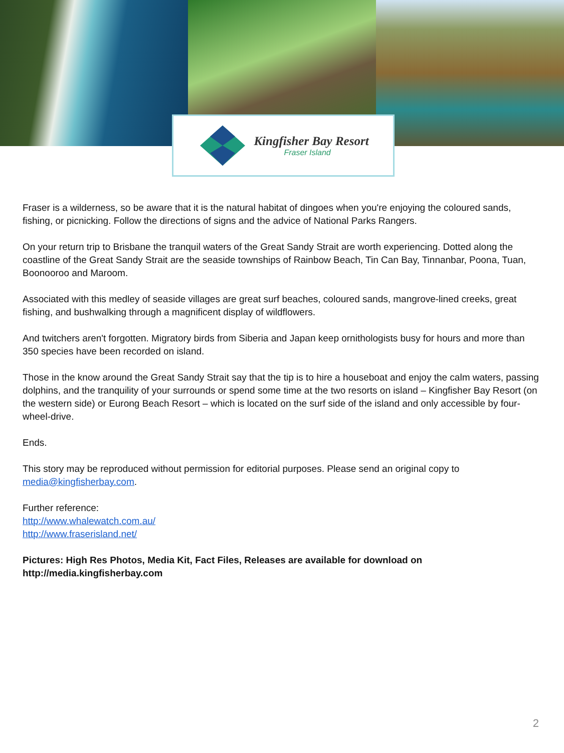Kingfisher Bay Resort
Fraser Island
Fraser is a wilderness, so be aware that it is the natural habitat of dingoes when you're enjoying the coloured sands, fishing, or picnicking. Follow the directions of signs and the advice of National Parks Rangers.
On your return trip to Brisbane the tranquil waters of the Great Sandy Strait are worth experiencing. Dotted along the coastline of the Great Sandy Strait are the seaside townships of Rainbow Beach, Tin Can Bay, Tinnanbar, Poona, Tuan, Boonooroo and Maroom.
Associated with this medley of seaside villages are great surf beaches, coloured sands, mangrove-lined creeks, great fishing, and bushwalking through a magnificent display of wildflowers.
And twitchers aren't forgotten. Migratory birds from Siberia and Japan keep ornithologists busy for hours and more than 350 species have been recorded on island.
Those in the know around the Great Sandy Strait say that the tip is to hire a houseboat and enjoy the calm waters, passing dolphins, and the tranquility of your surrounds or spend some time at the two resorts on island – Kingfisher Bay Resort (on the western side) or Eurong Beach Resort – which is located on the surf side of the island and only accessible by four-wheel-drive.
Ends.
This story may be reproduced without permission for editorial purposes. Please send an original copy to media@kingfisherbay.com.
Further reference:
http://www.whalewatch.com.au/
http://www.fraserisland.net/
Pictures: High Res Photos, Media Kit, Fact Files, Releases are available for download on http://media.kingfisherbay.com
2